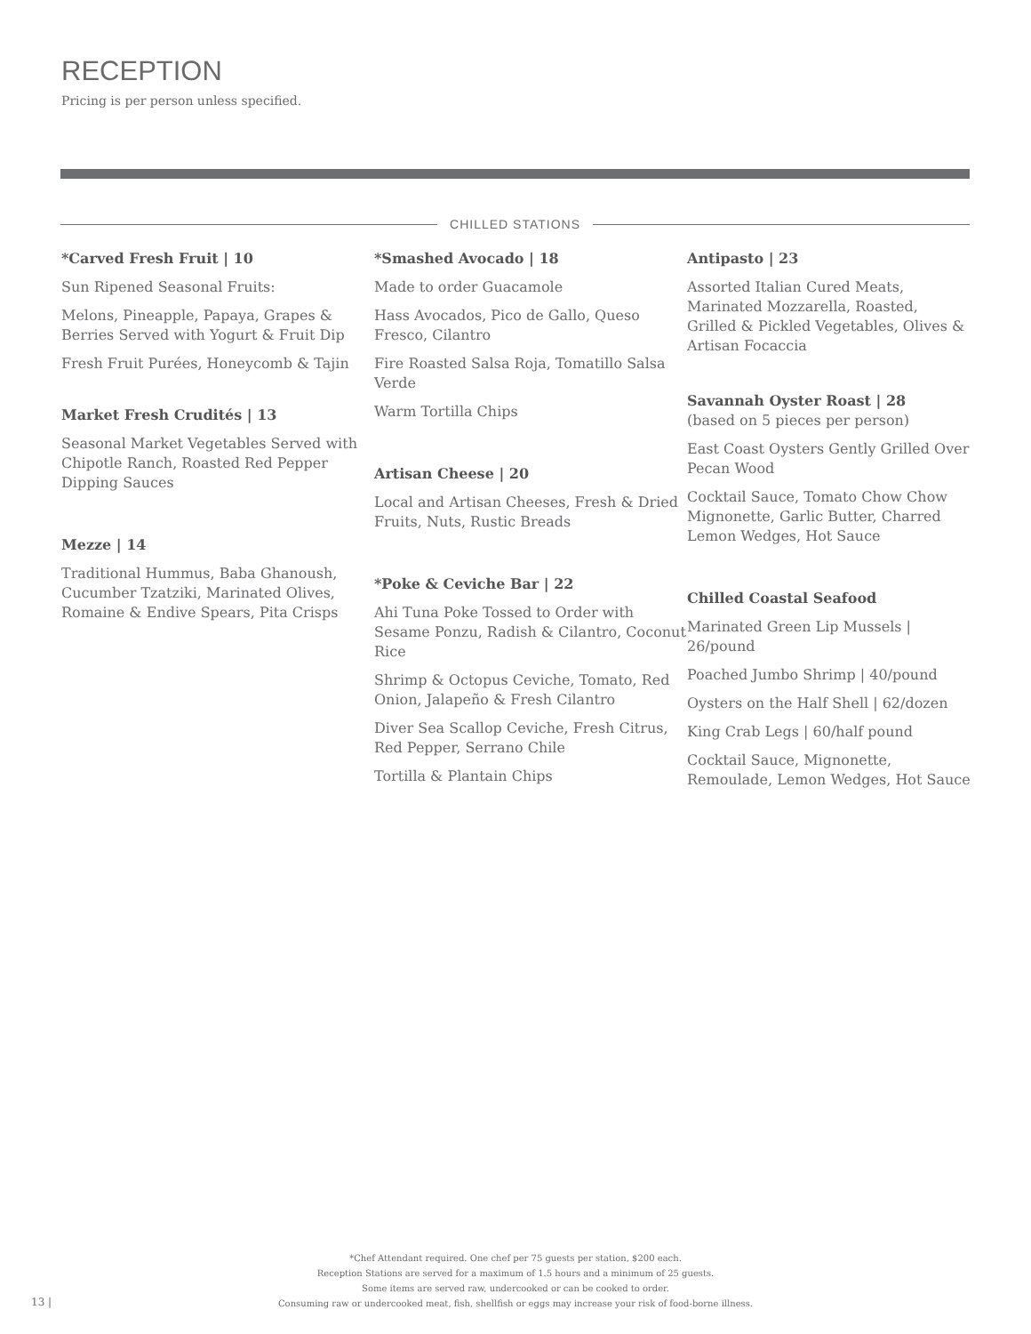RECEPTION
Pricing is per person unless specified.
CHILLED STATIONS
*Carved Fresh Fruit | 10
Sun Ripened Seasonal Fruits:
Melons, Pineapple, Papaya, Grapes & Berries Served with Yogurt & Fruit Dip
Fresh Fruit Purées, Honeycomb & Tajin
Market Fresh Crudités | 13
Seasonal Market Vegetables Served with Chipotle Ranch, Roasted Red Pepper Dipping Sauces
Mezze | 14
Traditional Hummus, Baba Ghanoush, Cucumber Tzatziki, Marinated Olives, Romaine & Endive Spears, Pita Crisps
*Smashed Avocado | 18
Made to order Guacamole
Hass Avocados, Pico de Gallo, Queso Fresco, Cilantro
Fire Roasted Salsa Roja, Tomatillo Salsa Verde
Warm Tortilla Chips
Artisan Cheese | 20
Local and Artisan Cheeses, Fresh & Dried Fruits, Nuts, Rustic Breads
*Poke & Ceviche Bar | 22
Ahi Tuna Poke Tossed to Order with Sesame Ponzu, Radish & Cilantro, Coconut Rice
Shrimp & Octopus Ceviche, Tomato, Red Onion, Jalapeño & Fresh Cilantro
Diver Sea Scallop Ceviche, Fresh Citrus, Red Pepper, Serrano Chile
Tortilla & Plantain Chips
Antipasto | 23
Assorted Italian Cured Meats, Marinated Mozzarella, Roasted, Grilled & Pickled Vegetables, Olives & Artisan Focaccia
Savannah Oyster Roast | 28
(based on 5 pieces per person)
East Coast Oysters Gently Grilled Over Pecan Wood
Cocktail Sauce, Tomato Chow Chow Mignonette, Garlic Butter, Charred Lemon Wedges, Hot Sauce
Chilled Coastal Seafood
Marinated Green Lip Mussels | 26/pound
Poached Jumbo Shrimp | 40/pound
Oysters on the Half Shell | 62/dozen
King Crab Legs | 60/half pound
Cocktail Sauce, Mignonette, Remoulade, Lemon Wedges, Hot Sauce
*Chef Attendant required. One chef per 75 guests per station, $200 each.
Reception Stations are served for a maximum of 1.5 hours and a minimum of 25 guests.
Some items are served raw, undercooked or can be cooked to order.
Consuming raw or undercooked meat, fish, shellfish or eggs may increase your risk of food-borne illness.
13 |